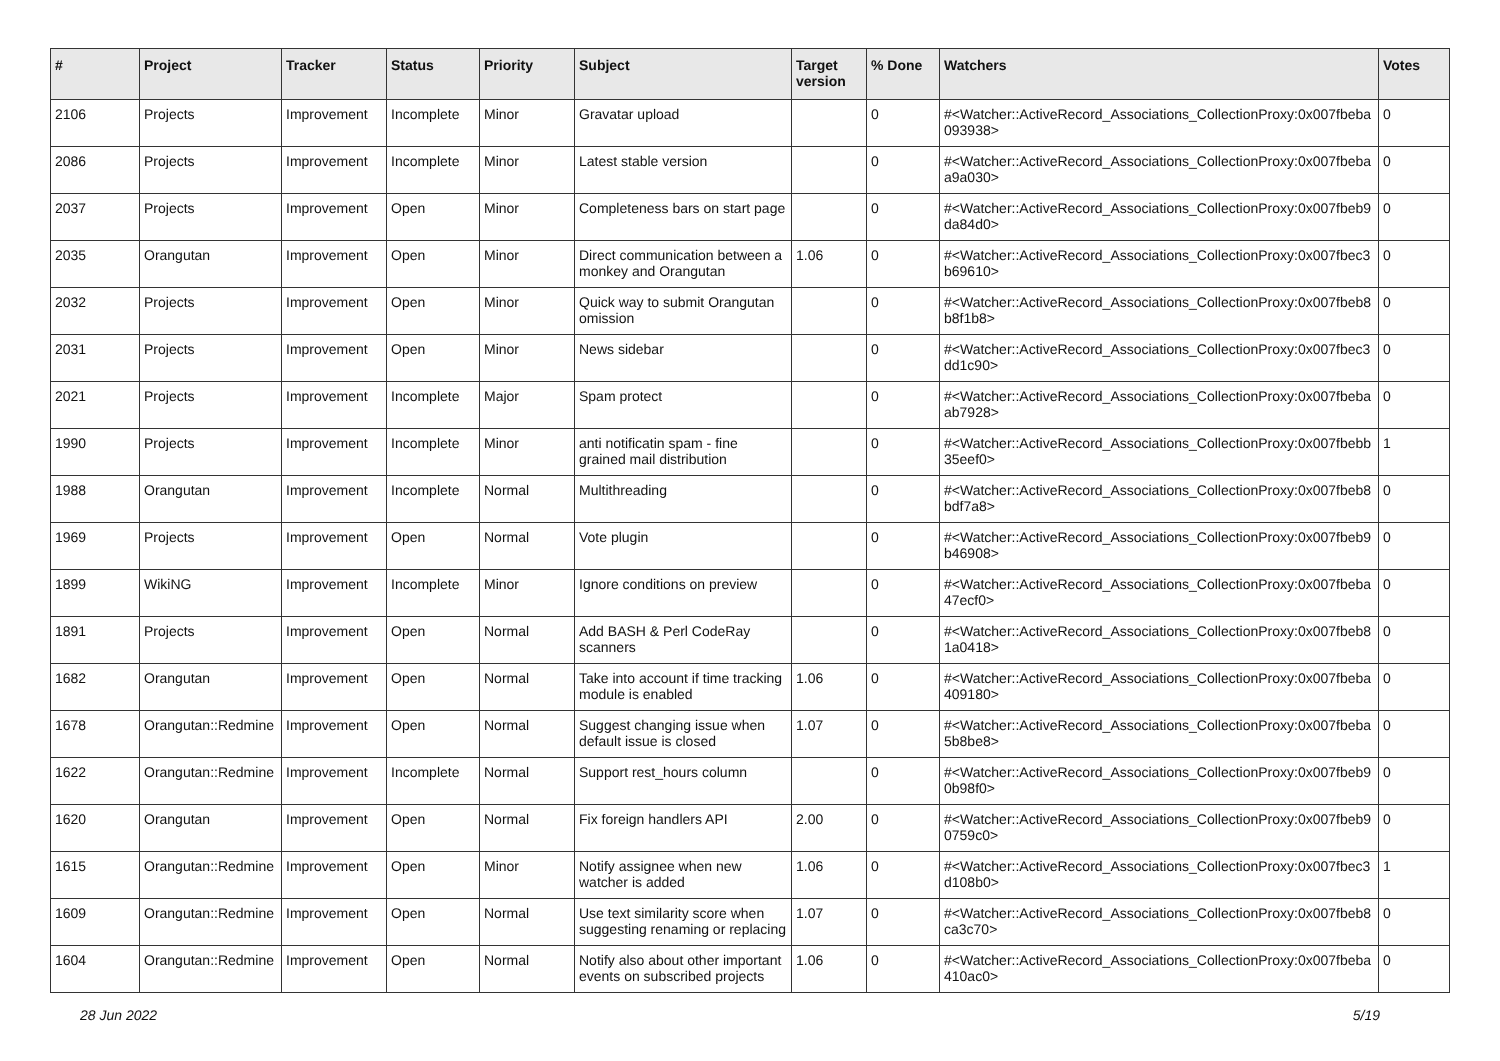| # | Project | Tracker | Status | Priority | Subject | Target version | % Done | Watchers | Votes |
| --- | --- | --- | --- | --- | --- | --- | --- | --- | --- |
| 2106 | Projects | Improvement | Incomplete | Minor | Gravatar upload | | 0 | #<Watcher::ActiveRecord_Associations_CollectionProxy:0x007fbeba 093938> | 0 |
| 2086 | Projects | Improvement | Incomplete | Minor | Latest stable version | | 0 | #<Watcher::ActiveRecord_Associations_CollectionProxy:0x007fbeba a9a030> | 0 |
| 2037 | Projects | Improvement | Open | Minor | Completeness bars on start page | | 0 | #<Watcher::ActiveRecord_Associations_CollectionProxy:0x007fbeb9 da84d0> | 0 |
| 2035 | Orangutan | Improvement | Open | Minor | Direct communication between a monkey and Orangutan | 1.06 | 0 | #<Watcher::ActiveRecord_Associations_CollectionProxy:0x007fbec3 b69610> | 0 |
| 2032 | Projects | Improvement | Open | Minor | Quick way to submit Orangutan omission | | 0 | #<Watcher::ActiveRecord_Associations_CollectionProxy:0x007fbeb8 b8f1b8> | 0 |
| 2031 | Projects | Improvement | Open | Minor | News sidebar | | 0 | #<Watcher::ActiveRecord_Associations_CollectionProxy:0x007fbec3 dd1c90> | 0 |
| 2021 | Projects | Improvement | Incomplete | Major | Spam protect | | 0 | #<Watcher::ActiveRecord_Associations_CollectionProxy:0x007fbeba ab7928> | 0 |
| 1990 | Projects | Improvement | Incomplete | Minor | anti notificatin spam - fine grained mail distribution | | 0 | #<Watcher::ActiveRecord_Associations_CollectionProxy:0x007fbebb 35eef0> | 1 |
| 1988 | Orangutan | Improvement | Incomplete | Normal | Multithreading | | 0 | #<Watcher::ActiveRecord_Associations_CollectionProxy:0x007fbeb8 bdf7a8> | 0 |
| 1969 | Projects | Improvement | Open | Normal | Vote plugin | | 0 | #<Watcher::ActiveRecord_Associations_CollectionProxy:0x007fbeb9 b46908> | 0 |
| 1899 | WikiNG | Improvement | Incomplete | Minor | Ignore conditions on preview | | 0 | #<Watcher::ActiveRecord_Associations_CollectionProxy:0x007fbeba 47ecf0> | 0 |
| 1891 | Projects | Improvement | Open | Normal | Add BASH & Perl CodeRay scanners | | 0 | #<Watcher::ActiveRecord_Associations_CollectionProxy:0x007fbeb8 1a0418> | 0 |
| 1682 | Orangutan | Improvement | Open | Normal | Take into account if time tracking module is enabled | 1.06 | 0 | #<Watcher::ActiveRecord_Associations_CollectionProxy:0x007fbeba 409180> | 0 |
| 1678 | Orangutan::Redmine | Improvement | Open | Normal | Suggest changing issue when default issue is closed | 1.07 | 0 | #<Watcher::ActiveRecord_Associations_CollectionProxy:0x007fbeba 5b8be8> | 0 |
| 1622 | Orangutan::Redmine | Improvement | Incomplete | Normal | Support rest_hours column | | 0 | #<Watcher::ActiveRecord_Associations_CollectionProxy:0x007fbeb9 0b98f0> | 0 |
| 1620 | Orangutan | Improvement | Open | Normal | Fix foreign handlers API | 2.00 | 0 | #<Watcher::ActiveRecord_Associations_CollectionProxy:0x007fbeb9 0759c0> | 0 |
| 1615 | Orangutan::Redmine | Improvement | Open | Minor | Notify assignee when new watcher is added | 1.06 | 0 | #<Watcher::ActiveRecord_Associations_CollectionProxy:0x007fbec3 d108b0> | 1 |
| 1609 | Orangutan::Redmine | Improvement | Open | Normal | Use text similarity score when suggesting renaming or replacing | 1.07 | 0 | #<Watcher::ActiveRecord_Associations_CollectionProxy:0x007fbeb8 ca3c70> | 0 |
| 1604 | Orangutan::Redmine | Improvement | Open | Normal | Notify also about other important events on subscribed projects | 1.06 | 0 | #<Watcher::ActiveRecord_Associations_CollectionProxy:0x007fbeba 410ac0> | 0 |
28 Jun 2022 5/19